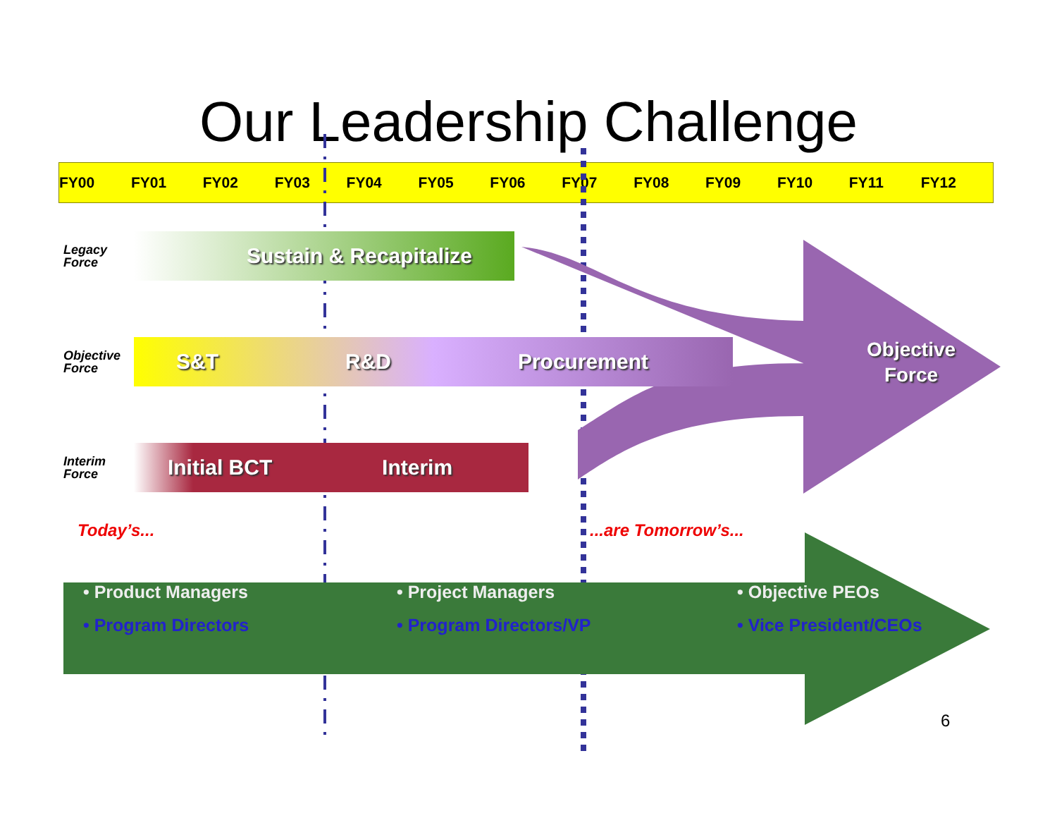Our Leadership Challenge
FY00 FY01 FY02 FY03 FY04 FY05 FY06 FY07 FY08 FY09 FY10 FY11 FY12
Legacy
Force
Sustain & Recapitalize
Objective
Force
S&T R&D Procurement
Objective
Force
Interim
Force
Initial BCT Interim
Today’s......are Tomorrow’s...
• Product Managers
• Program Directors
• Project Managers
• Program Directors/VP
• Objective PEOs
• Vice President/CEOs
6